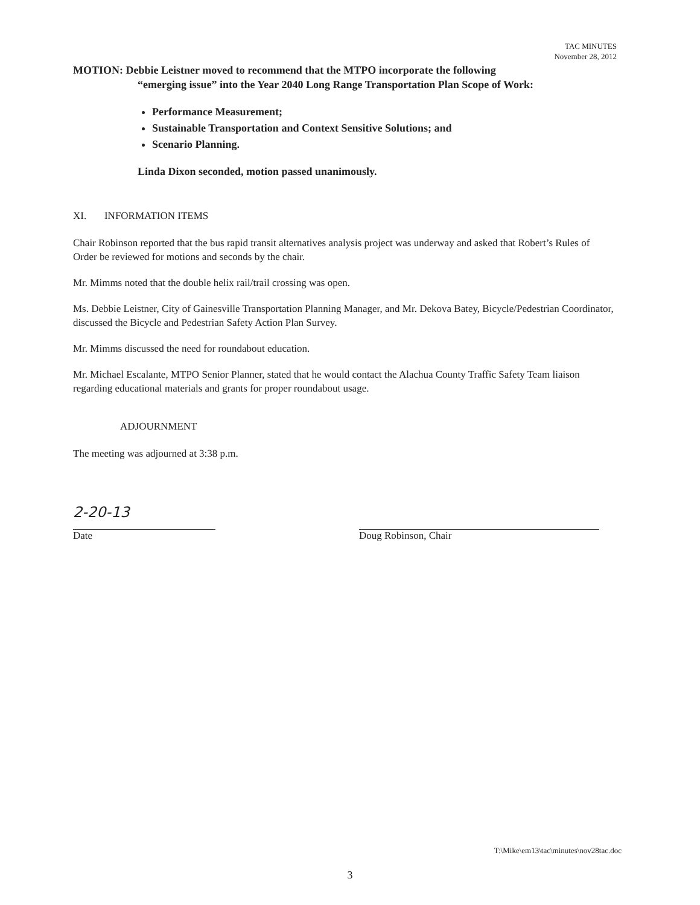TAC MINUTES
November 28, 2012
MOTION: Debbie Leistner moved to recommend that the MTPO incorporate the following
“emerging issue” into the Year 2040 Long Range Transportation Plan Scope of Work:
Performance Measurement;
Sustainable Transportation and Context Sensitive Solutions; and
Scenario Planning.
Linda Dixon seconded, motion passed unanimously.
XI. INFORMATION ITEMS
Chair Robinson reported that the bus rapid transit alternatives analysis project was underway and asked that Robert’s Rules of Order be reviewed for motions and seconds by the chair.
Mr. Mimms noted that the double helix rail/trail crossing was open.
Ms. Debbie Leistner, City of Gainesville Transportation Planning Manager, and Mr. Dekova Batey, Bicycle/Pedestrian Coordinator, discussed the Bicycle and Pedestrian Safety Action Plan Survey.
Mr. Mimms discussed the need for roundabout education.
Mr. Michael Escalante, MTPO Senior Planner, stated that he would contact the Alachua County Traffic Safety Team liaison regarding educational materials and grants for proper roundabout usage.
ADJOURNMENT
The meeting was adjourned at 3:38 p.m.
2-20-13
Date
Doug Robinson, Chair
T:\Mike\em13\tac\minutes\nov28tac.doc
3